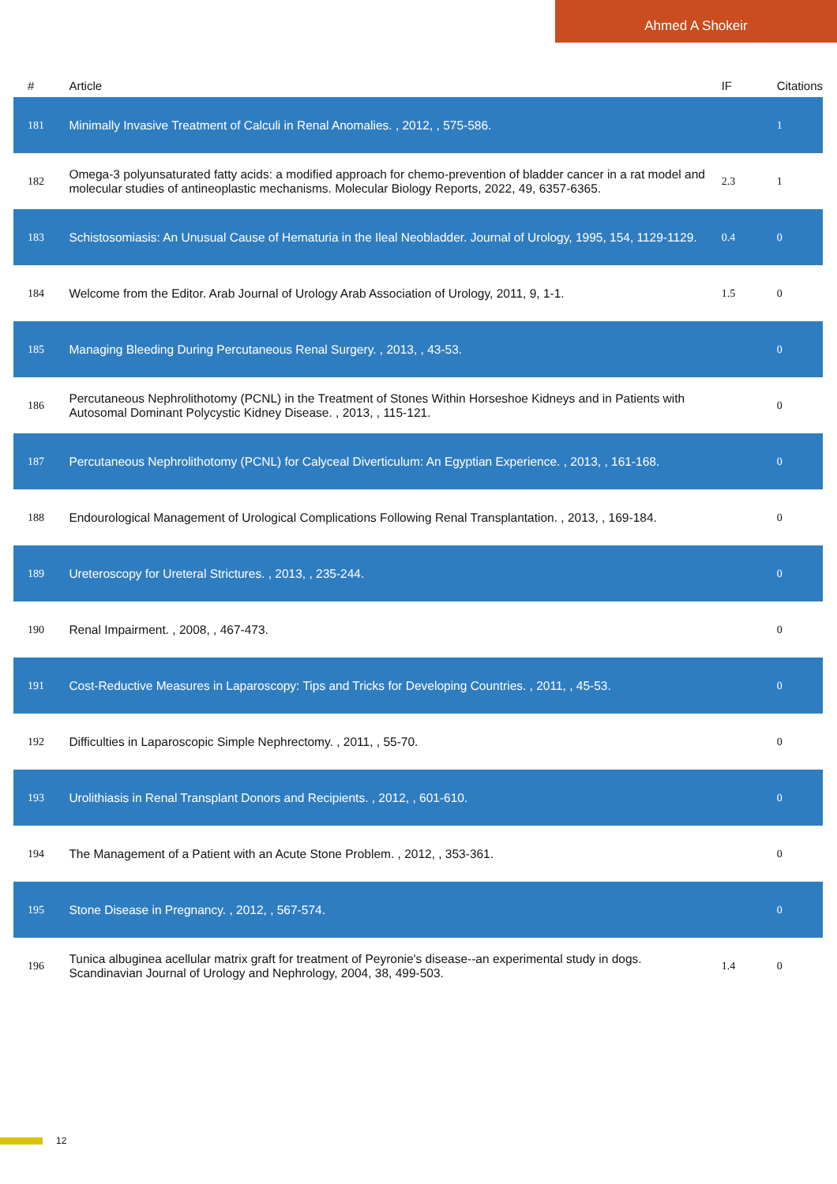Ahmed A Shokeir
| # | Article | IF | Citations |
| --- | --- | --- | --- |
| 181 | Minimally Invasive Treatment of Calculi in Renal Anomalies. , 2012, , 575-586. | | 1 |
| 182 | Omega-3 polyunsaturated fatty acids: a modified approach for chemo-prevention of bladder cancer in a rat model and molecular studies of antineoplastic mechanisms. Molecular Biology Reports, 2022, 49, 6357-6365. | 2.3 | 1 |
| 183 | Schistosomiasis: An Unusual Cause of Hematuria in the Ileal Neobladder. Journal of Urology, 1995, 154, 1129-1129. | 0.4 | 0 |
| 184 | Welcome from the Editor. Arab Journal of Urology Arab Association of Urology, 2011, 9, 1-1. | 1.5 | 0 |
| 185 | Managing Bleeding During Percutaneous Renal Surgery. , 2013, , 43-53. | | 0 |
| 186 | Percutaneous Nephrolithotomy (PCNL) in the Treatment of Stones Within Horseshoe Kidneys and in Patients with Autosomal Dominant Polycystic Kidney Disease. , 2013, , 115-121. | | 0 |
| 187 | Percutaneous Nephrolithotomy (PCNL) for Calyceal Diverticulum: An Egyptian Experience. , 2013, , 161-168. | | 0 |
| 188 | Endourological Management of Urological Complications Following Renal Transplantation. , 2013, , 169-184. | | 0 |
| 189 | Ureteroscopy for Ureteral Strictures. , 2013, , 235-244. | | 0 |
| 190 | Renal Impairment. , 2008, , 467-473. | | 0 |
| 191 | Cost-Reductive Measures in Laparoscopy: Tips and Tricks for Developing Countries. , 2011, , 45-53. | | 0 |
| 192 | Difficulties in Laparoscopic Simple Nephrectomy. , 2011, , 55-70. | | 0 |
| 193 | Urolithiasis in Renal Transplant Donors and Recipients. , 2012, , 601-610. | | 0 |
| 194 | The Management of a Patient with an Acute Stone Problem. , 2012, , 353-361. | | 0 |
| 195 | Stone Disease in Pregnancy. , 2012, , 567-574. | | 0 |
| 196 | Tunica albuginea acellular matrix graft for treatment of Peyronie's disease--an experimental study in dogs. Scandinavian Journal of Urology and Nephrology, 2004, 38, 499-503. | 1.4 | 0 |
12